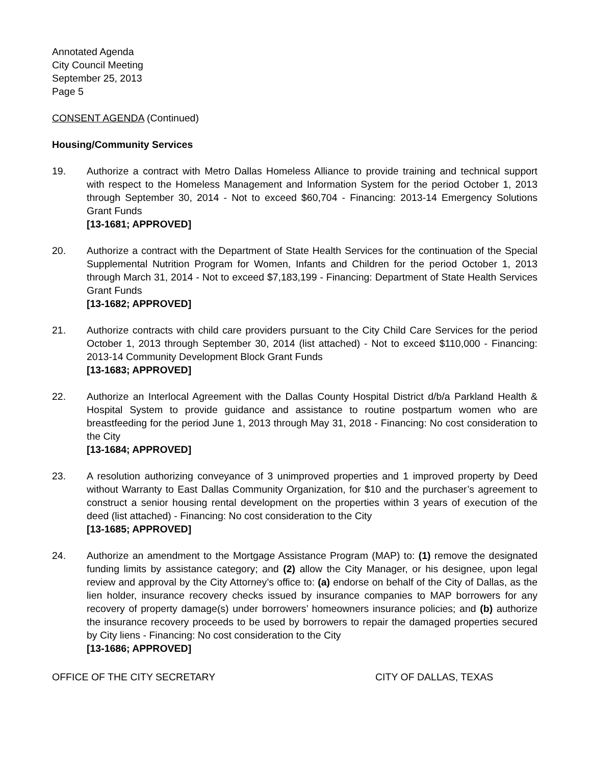Annotated Agenda
City Council Meeting
September 25, 2013
Page 5
CONSENT AGENDA (Continued)
Housing/Community Services
19. Authorize a contract with Metro Dallas Homeless Alliance to provide training and technical support with respect to the Homeless Management and Information System for the period October 1, 2013 through September 30, 2014 - Not to exceed $60,704 - Financing: 2013-14 Emergency Solutions Grant Funds
[13-1681; APPROVED]
20. Authorize a contract with the Department of State Health Services for the continuation of the Special Supplemental Nutrition Program for Women, Infants and Children for the period October 1, 2013 through March 31, 2014 - Not to exceed $7,183,199 - Financing: Department of State Health Services Grant Funds
[13-1682; APPROVED]
21. Authorize contracts with child care providers pursuant to the City Child Care Services for the period October 1, 2013 through September 30, 2014 (list attached) - Not to exceed $110,000 - Financing: 2013-14 Community Development Block Grant Funds
[13-1683; APPROVED]
22. Authorize an Interlocal Agreement with the Dallas County Hospital District d/b/a Parkland Health & Hospital System to provide guidance and assistance to routine postpartum women who are breastfeeding for the period June 1, 2013 through May 31, 2018 - Financing: No cost consideration to the City
[13-1684; APPROVED]
23. A resolution authorizing conveyance of 3 unimproved properties and 1 improved property by Deed without Warranty to East Dallas Community Organization, for $10 and the purchaser’s agreement to construct a senior housing rental development on the properties within 3 years of execution of the deed (list attached) - Financing: No cost consideration to the City
[13-1685; APPROVED]
24. Authorize an amendment to the Mortgage Assistance Program (MAP) to: (1) remove the designated funding limits by assistance category; and (2) allow the City Manager, or his designee, upon legal review and approval by the City Attorney’s office to: (a) endorse on behalf of the City of Dallas, as the lien holder, insurance recovery checks issued by insurance companies to MAP borrowers for any recovery of property damage(s) under borrowers’ homeowners insurance policies; and (b) authorize the insurance recovery proceeds to be used by borrowers to repair the damaged properties secured by City liens - Financing: No cost consideration to the City
[13-1686; APPROVED]
OFFICE OF THE CITY SECRETARY CITY OF DALLAS, TEXAS